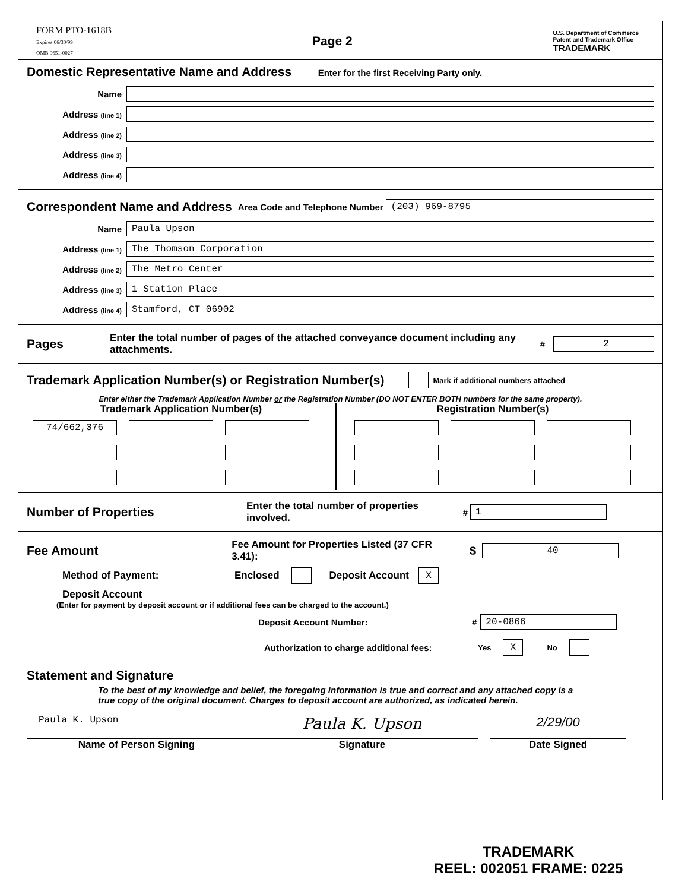FORM PTO-1618B
Expires 06/30/99
OMB 0651-0027
Page 2
U.S. Department of Commerce
Patent and Trademark Office
TRADEMARK
Domestic Representative Name and Address
Enter for the first Receiving Party only.
Name
Address (line 1)
Address (line 2)
Address (line 3)
Address (line 4)
Correspondent Name and Address
Area Code and Telephone Number
(203) 969-8795
Name
Paula Upson
Address (line 1)
The Thomson Corporation
Address (line 2)
The Metro Center
Address (line 3)
1 Station Place
Address (line 4)
Stamford, CT 06902
Pages
Enter the total number of pages of the attached conveyance document including any attachments. #
2
Trademark Application Number(s) or Registration Number(s)
Mark if additional numbers attached
Enter either the Trademark Application Number or the Registration Number (DO NOT ENTER BOTH numbers for the same property).
Trademark Application Number(s)
74/662,376
Registration Number(s)
Number of Properties
Enter the total number of properties involved. #
1
Fee Amount
Fee Amount for Properties Listed (37 CFR 3.41): $
40
Method of Payment: Enclosed Deposit Account X
Deposit Account
(Enter for payment by deposit account or if additional fees can be charged to the account.)
Deposit Account Number: #
20-0866
Authorization to charge additional fees: Yes X No
Statement and Signature
To the best of my knowledge and belief, the foregoing information is true and correct and any attached copy is a true copy of the original document. Charges to deposit account are authorized, as indicated herein.
Paula K. Upson
Name of Person Signing
Paula K. Upson
Signature
2/29/00
Date Signed
TRADEMARK
REEL: 002051 FRAME: 0225